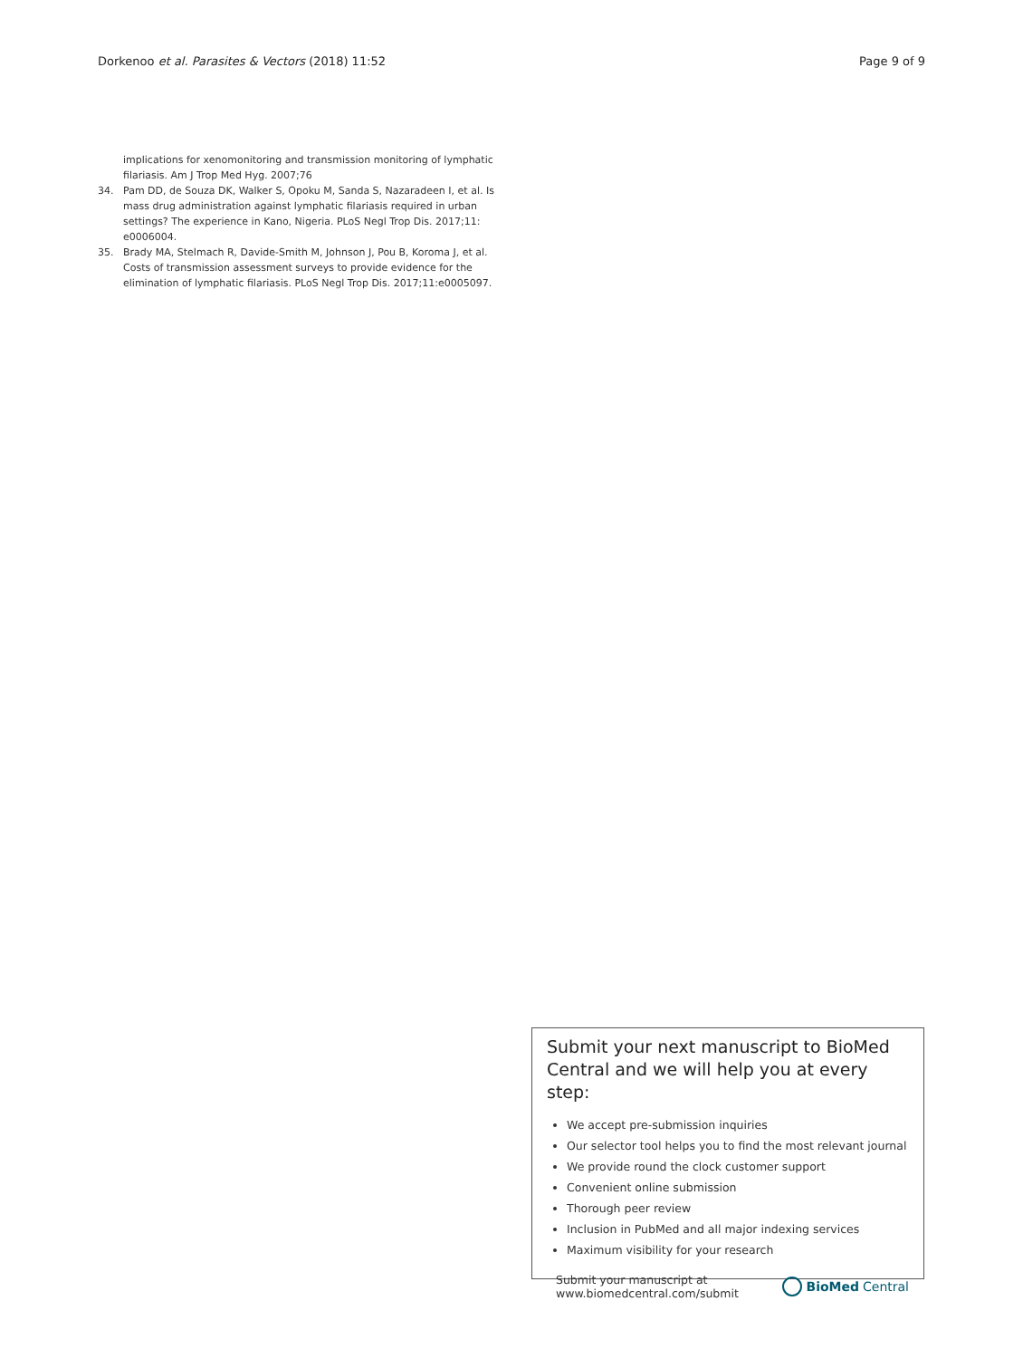Dorkenoo et al. Parasites & Vectors (2018) 11:52 Page 9 of 9
implications for xenomonitoring and transmission monitoring of lymphatic filariasis. Am J Trop Med Hyg. 2007;76
34. Pam DD, de Souza DK, Walker S, Opoku M, Sanda S, Nazaradeen I, et al. Is mass drug administration against lymphatic filariasis required in urban settings? The experience in Kano, Nigeria. PLoS Negl Trop Dis. 2017;11: e0006004.
35. Brady MA, Stelmach R, Davide-Smith M, Johnson J, Pou B, Koroma J, et al. Costs of transmission assessment surveys to provide evidence for the elimination of lymphatic filariasis. PLoS Negl Trop Dis. 2017;11:e0005097.
Submit your next manuscript to BioMed Central and we will help you at every step:
We accept pre-submission inquiries
Our selector tool helps you to find the most relevant journal
We provide round the clock customer support
Convenient online submission
Thorough peer review
Inclusion in PubMed and all major indexing services
Maximum visibility for your research
Submit your manuscript at
www.biomedcentral.com/submit
BioMed Central